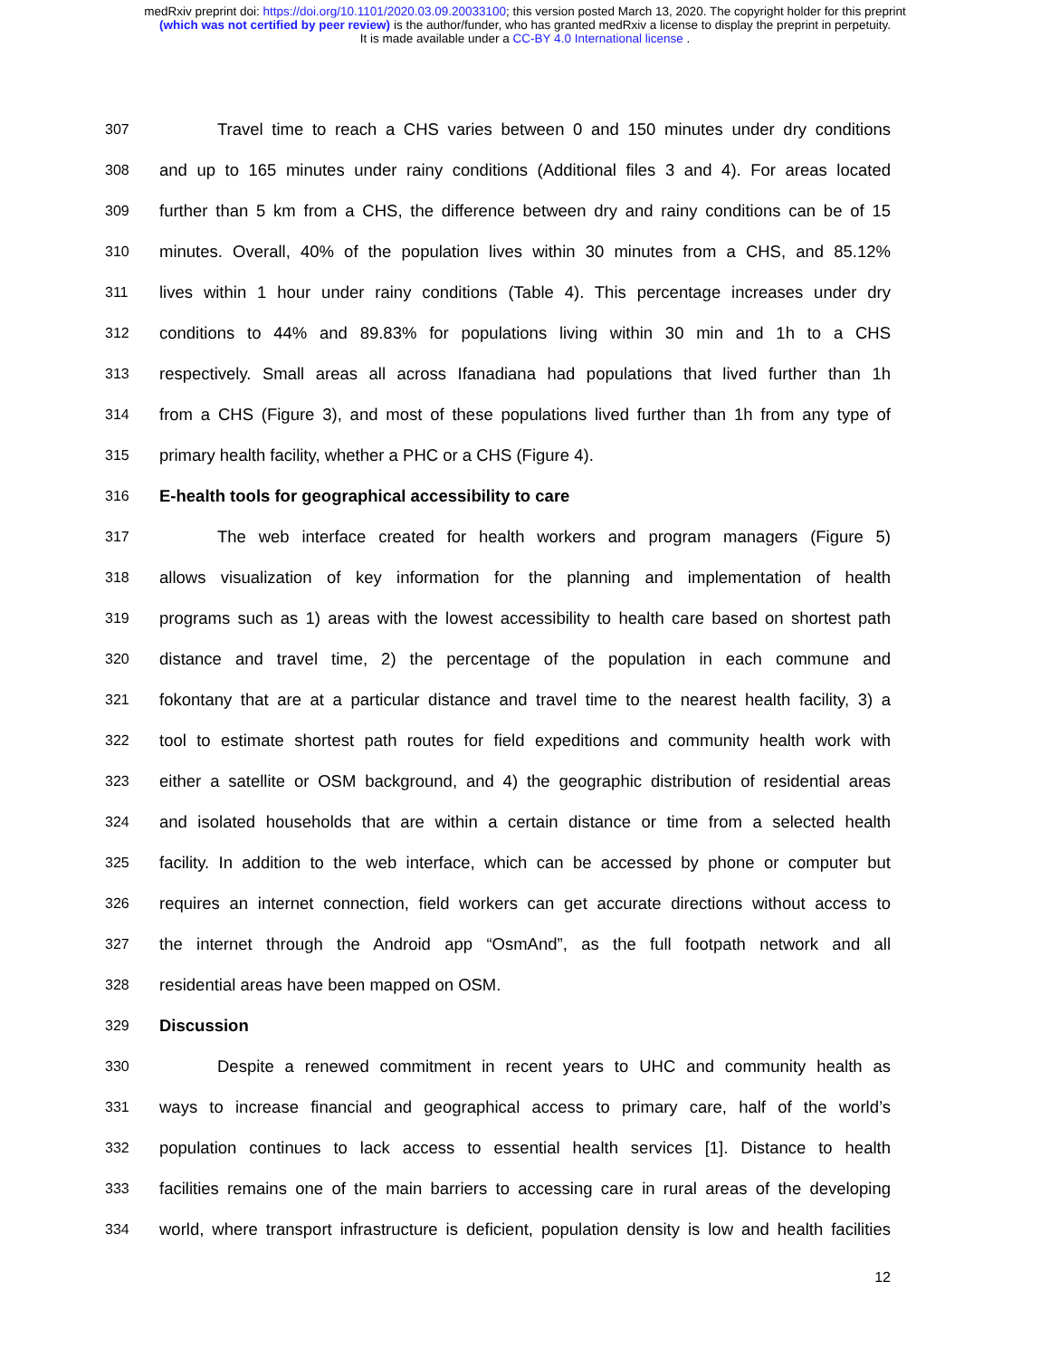medRxiv preprint doi: https://doi.org/10.1101/2020.03.09.20033100; this version posted March 13, 2020. The copyright holder for this preprint
(which was not certified by peer review) is the author/funder, who has granted medRxiv a license to display the preprint in perpetuity.
It is made available under a CC-BY 4.0 International license .
307 Travel time to reach a CHS varies between 0 and 150 minutes under dry conditions
308 and up to 165 minutes under rainy conditions (Additional files 3 and 4). For areas located
309 further than 5 km from a CHS, the difference between dry and rainy conditions can be of 15
310 minutes. Overall, 40% of the population lives within 30 minutes from a CHS, and 85.12%
311 lives within 1 hour under rainy conditions (Table 4). This percentage increases under dry
312 conditions to 44% and 89.83% for populations living within 30 min and 1h to a CHS
313 respectively. Small areas all across Ifanadiana had populations that lived further than 1h
314 from a CHS (Figure 3), and most of these populations lived further than 1h from any type of
315 primary health facility, whether a PHC or a CHS (Figure 4).
316 E-health tools for geographical accessibility to care
317 The web interface created for health workers and program managers (Figure 5)
318 allows visualization of key information for the planning and implementation of health
319 programs such as 1) areas with the lowest accessibility to health care based on shortest path
320 distance and travel time, 2) the percentage of the population in each commune and
321 fokontany that are at a particular distance and travel time to the nearest health facility, 3) a
322 tool to estimate shortest path routes for field expeditions and community health work with
323 either a satellite or OSM background, and 4) the geographic distribution of residential areas
324 and isolated households that are within a certain distance or time from a selected health
325 facility. In addition to the web interface, which can be accessed by phone or computer but
326 requires an internet connection, field workers can get accurate directions without access to
327 the internet through the Android app “OsmAnd”, as the full footpath network and all
328 residential areas have been mapped on OSM.
329 Discussion
330 Despite a renewed commitment in recent years to UHC and community health as
331 ways to increase financial and geographical access to primary care, half of the world’s
332 population continues to lack access to essential health services [1]. Distance to health
333 facilities remains one of the main barriers to accessing care in rural areas of the developing
334 world, where transport infrastructure is deficient, population density is low and health facilities
12